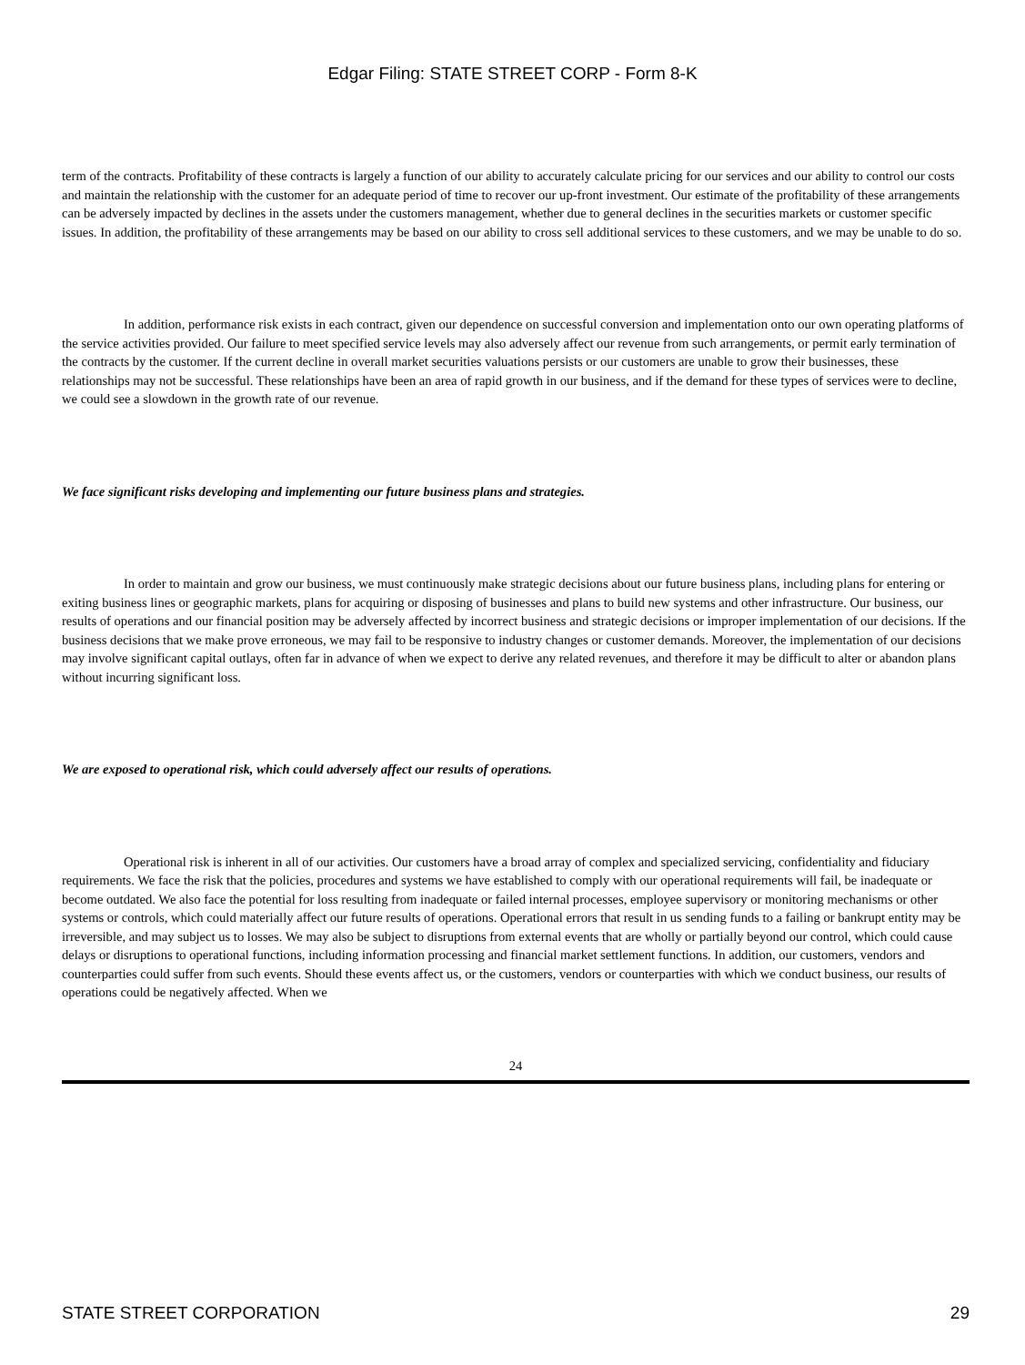Edgar Filing: STATE STREET CORP - Form 8-K
term of the contracts. Profitability of these contracts is largely a function of our ability to accurately calculate pricing for our services and our ability to control our costs and maintain the relationship with the customer for an adequate period of time to recover our up-front investment. Our estimate of the profitability of these arrangements can be adversely impacted by declines in the assets under the customers management, whether due to general declines in the securities markets or customer specific issues. In addition, the profitability of these arrangements may be based on our ability to cross sell additional services to these customers, and we may be unable to do so.
In addition, performance risk exists in each contract, given our dependence on successful conversion and implementation onto our own operating platforms of the service activities provided. Our failure to meet specified service levels may also adversely affect our revenue from such arrangements, or permit early termination of the contracts by the customer. If the current decline in overall market securities valuations persists or our customers are unable to grow their businesses, these relationships may not be successful. These relationships have been an area of rapid growth in our business, and if the demand for these types of services were to decline, we could see a slowdown in the growth rate of our revenue.
We face significant risks developing and implementing our future business plans and strategies.
In order to maintain and grow our business, we must continuously make strategic decisions about our future business plans, including plans for entering or exiting business lines or geographic markets, plans for acquiring or disposing of businesses and plans to build new systems and other infrastructure. Our business, our results of operations and our financial position may be adversely affected by incorrect business and strategic decisions or improper implementation of our decisions. If the business decisions that we make prove erroneous, we may fail to be responsive to industry changes or customer demands. Moreover, the implementation of our decisions may involve significant capital outlays, often far in advance of when we expect to derive any related revenues, and therefore it may be difficult to alter or abandon plans without incurring significant loss.
We are exposed to operational risk, which could adversely affect our results of operations.
Operational risk is inherent in all of our activities. Our customers have a broad array of complex and specialized servicing, confidentiality and fiduciary requirements. We face the risk that the policies, procedures and systems we have established to comply with our operational requirements will fail, be inadequate or become outdated. We also face the potential for loss resulting from inadequate or failed internal processes, employee supervisory or monitoring mechanisms or other systems or controls, which could materially affect our future results of operations. Operational errors that result in us sending funds to a failing or bankrupt entity may be irreversible, and may subject us to losses. We may also be subject to disruptions from external events that are wholly or partially beyond our control, which could cause delays or disruptions to operational functions, including information processing and financial market settlement functions. In addition, our customers, vendors and counterparties could suffer from such events. Should these events affect us, or the customers, vendors or counterparties with which we conduct business, our results of operations could be negatively affected. When we
24
STATE STREET CORPORATION 29